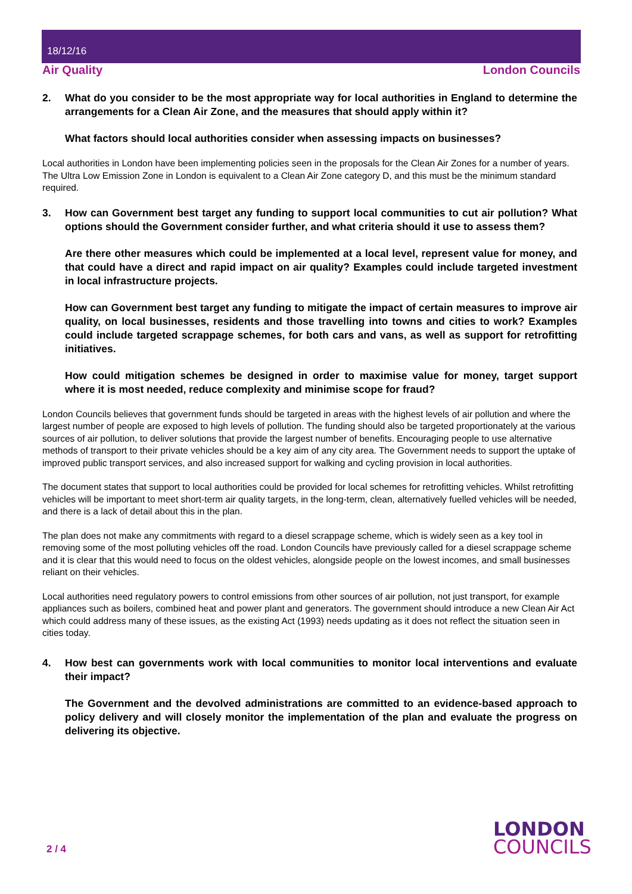18/12/16
Air Quality London Councils
2. What do you consider to be the most appropriate way for local authorities in England to determine the arrangements for a Clean Air Zone, and the measures that should apply within it?
What factors should local authorities consider when assessing impacts on businesses?
Local authorities in London have been implementing policies seen in the proposals for the Clean Air Zones for a number of years. The Ultra Low Emission Zone in London is equivalent to a Clean Air Zone category D, and this must be the minimum standard required.
3. How can Government best target any funding to support local communities to cut air pollution? What options should the Government consider further, and what criteria should it use to assess them?
Are there other measures which could be implemented at a local level, represent value for money, and that could have a direct and rapid impact on air quality? Examples could include targeted investment in local infrastructure projects.
How can Government best target any funding to mitigate the impact of certain measures to improve air quality, on local businesses, residents and those travelling into towns and cities to work? Examples could include targeted scrappage schemes, for both cars and vans, as well as support for retrofitting initiatives.
How could mitigation schemes be designed in order to maximise value for money, target support where it is most needed, reduce complexity and minimise scope for fraud?
London Councils believes that government funds should be targeted in areas with the highest levels of air pollution and where the largest number of people are exposed to high levels of pollution. The funding should also be targeted proportionately at the various sources of air pollution, to deliver solutions that provide the largest number of benefits. Encouraging people to use alternative methods of transport to their private vehicles should be a key aim of any city area. The Government needs to support the uptake of improved public transport services, and also increased support for walking and cycling provision in local authorities.
The document states that support to local authorities could be provided for local schemes for retrofitting vehicles. Whilst retrofitting vehicles will be important to meet short-term air quality targets, in the long-term, clean, alternatively fuelled vehicles will be needed, and there is a lack of detail about this in the plan.
The plan does not make any commitments with regard to a diesel scrappage scheme, which is widely seen as a key tool in removing some of the most polluting vehicles off the road. London Councils have previously called for a diesel scrappage scheme and it is clear that this would need to focus on the oldest vehicles, alongside people on the lowest incomes, and small businesses reliant on their vehicles.
Local authorities need regulatory powers to control emissions from other sources of air pollution, not just transport, for example appliances such as boilers, combined heat and power plant and generators. The government should introduce a new Clean Air Act which could address many of these issues, as the existing Act (1993) needs updating as it does not reflect the situation seen in cities today.
4. How best can governments work with local communities to monitor local interventions and evaluate their impact?
The Government and the devolved administrations are committed to an evidence-based approach to policy delivery and will closely monitor the implementation of the plan and evaluate the progress on delivering its objective.
2 / 4
LONDON
COUNCILS